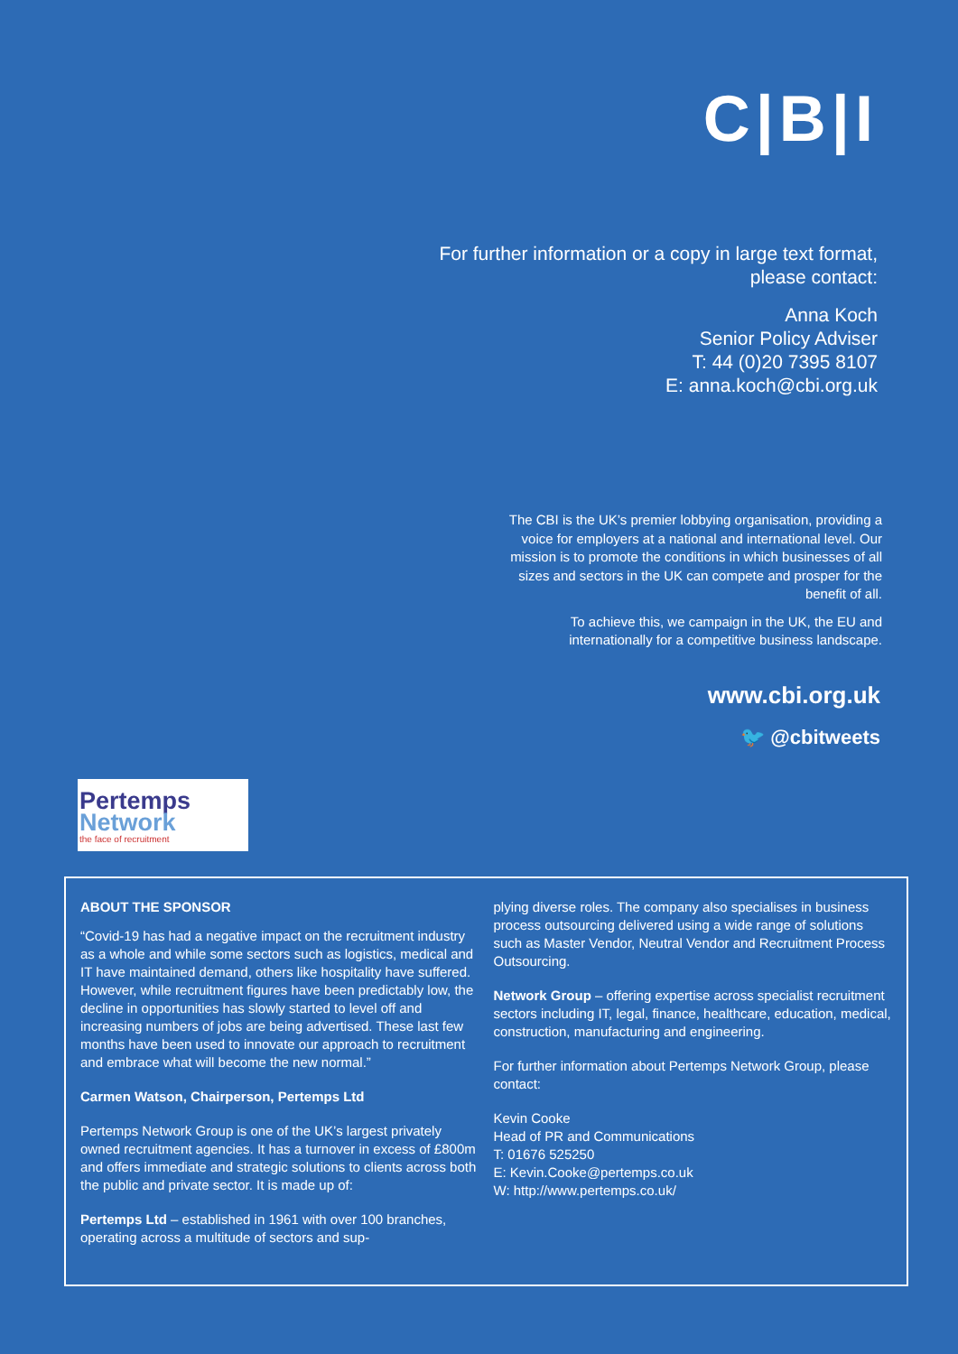C|B|I
For further information or a copy in large text format, please contact:
Anna Koch
Senior Policy Adviser
T: 44 (0)20 7395 8107
E: anna.koch@cbi.org.uk
The CBI is the UK’s premier lobbying organisation, providing a voice for employers at a national and international level. Our mission is to promote the conditions in which businesses of all sizes and sectors in the UK can compete and prosper for the benefit of all.
To achieve this, we campaign in the UK, the EU and internationally for a competitive business landscape.
www.cbi.org.uk
🐦 @cbitweets
Pertemps
Network
the face of recruitment
ABOUT THE SPONSOR
“Covid-19 has had a negative impact on the recruitment industry as a whole and while some sectors such as logistics, medical and IT have maintained demand, others like hospitality have suffered. However, while recruitment figures have been predictably low, the decline in opportunities has slowly started to level off and increasing numbers of jobs are being advertised. These last few months have been used to innovate our approach to recruitment and embrace what will become the new normal.”
Carmen Watson, Chairperson, Pertemps Ltd
Pertemps Network Group is one of the UK’s largest privately owned recruitment agencies. It has a turnover in excess of £800m and offers immediate and strategic solutions to clients across both the public and private sector. It is made up of:
Pertemps Ltd – established in 1961 with over 100 branches, operating across a multitude of sectors and sup-
plying diverse roles. The company also specialises in business process outsourcing delivered using a wide range of solutions such as Master Vendor, Neutral Vendor and Recruitment Process Outsourcing.
Network Group – offering expertise across specialist recruitment sectors including IT, legal, finance, healthcare, education, medical, construction, manufacturing and engineering.
For further information about Pertemps Network Group, please contact:
Kevin Cooke
Head of PR and Communications
T: 01676 525250
E: Kevin.Cooke@pertemps.co.uk
W: http://www.pertemps.co.uk/